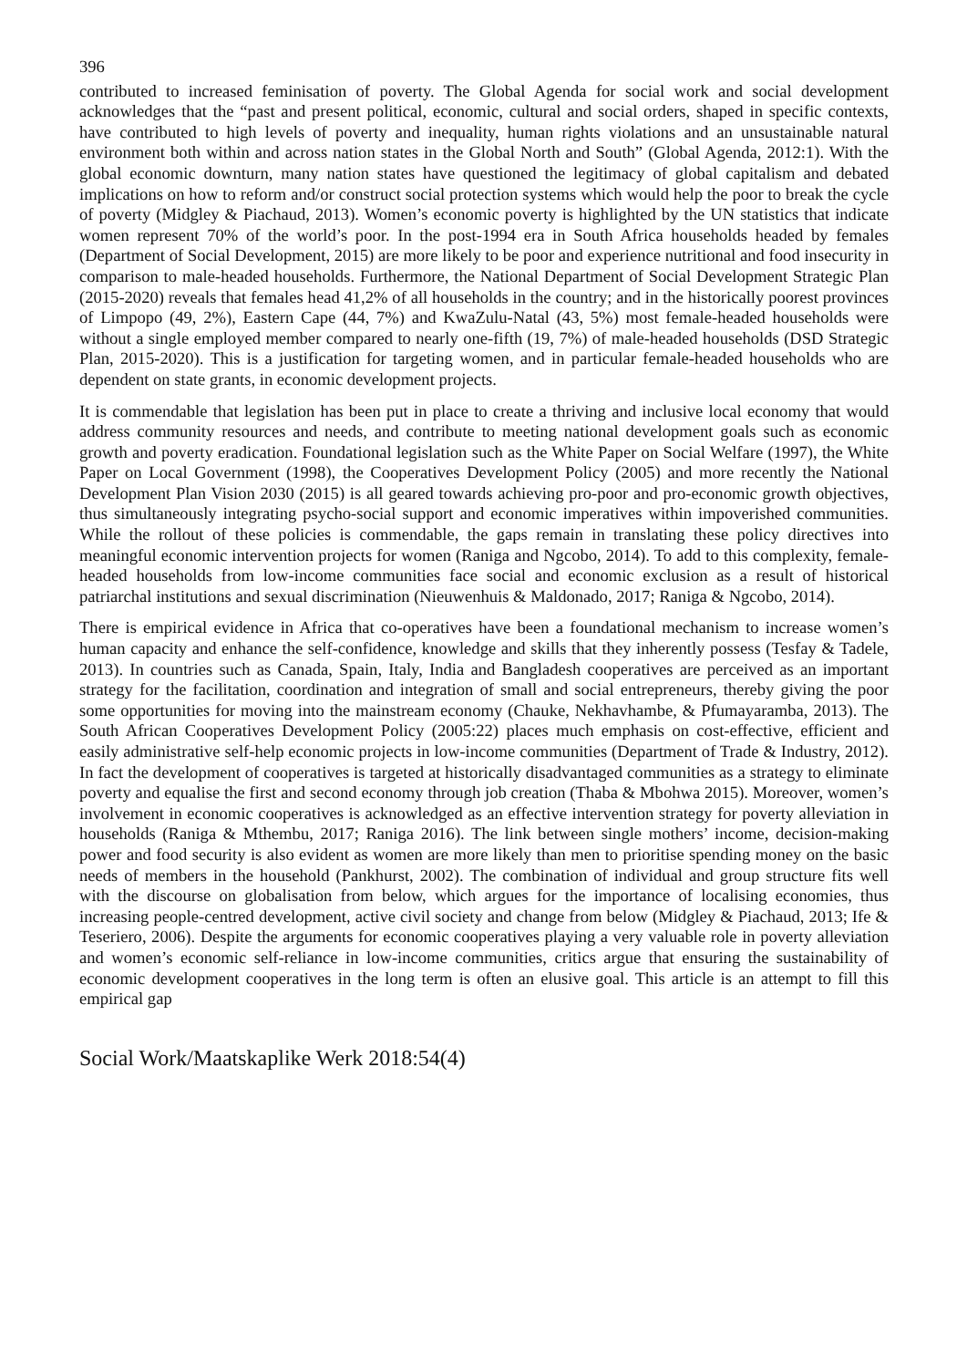396
contributed to increased feminisation of poverty. The Global Agenda for social work and social development acknowledges that the “past and present political, economic, cultural and social orders, shaped in specific contexts, have contributed to high levels of poverty and inequality, human rights violations and an unsustainable natural environment both within and across nation states in the Global North and South” (Global Agenda, 2012:1). With the global economic downturn, many nation states have questioned the legitimacy of global capitalism and debated implications on how to reform and/or construct social protection systems which would help the poor to break the cycle of poverty (Midgley & Piachaud, 2013). Women’s economic poverty is highlighted by the UN statistics that indicate women represent 70% of the world’s poor. In the post-1994 era in South Africa households headed by females (Department of Social Development, 2015) are more likely to be poor and experience nutritional and food insecurity in comparison to male-headed households. Furthermore, the National Department of Social Development Strategic Plan (2015-2020) reveals that females head 41,2% of all households in the country; and in the historically poorest provinces of Limpopo (49, 2%), Eastern Cape (44, 7%) and KwaZulu-Natal (43, 5%) most female-headed households were without a single employed member compared to nearly one-fifth (19, 7%) of male-headed households (DSD Strategic Plan, 2015-2020). This is a justification for targeting women, and in particular female-headed households who are dependent on state grants, in economic development projects.
It is commendable that legislation has been put in place to create a thriving and inclusive local economy that would address community resources and needs, and contribute to meeting national development goals such as economic growth and poverty eradication. Foundational legislation such as the White Paper on Social Welfare (1997), the White Paper on Local Government (1998), the Cooperatives Development Policy (2005) and more recently the National Development Plan Vision 2030 (2015) is all geared towards achieving pro-poor and pro-economic growth objectives, thus simultaneously integrating psycho-social support and economic imperatives within impoverished communities. While the rollout of these policies is commendable, the gaps remain in translating these policy directives into meaningful economic intervention projects for women (Raniga and Ngcobo, 2014). To add to this complexity, female-headed households from low-income communities face social and economic exclusion as a result of historical patriarchal institutions and sexual discrimination (Nieuwenhuis & Maldonado, 2017; Raniga & Ngcobo, 2014).
There is empirical evidence in Africa that co-operatives have been a foundational mechanism to increase women’s human capacity and enhance the self-confidence, knowledge and skills that they inherently possess (Tesfay & Tadele, 2013). In countries such as Canada, Spain, Italy, India and Bangladesh cooperatives are perceived as an important strategy for the facilitation, coordination and integration of small and social entrepreneurs, thereby giving the poor some opportunities for moving into the mainstream economy (Chauke, Nekhavhambe, & Pfumayaramba, 2013). The South African Cooperatives Development Policy (2005:22) places much emphasis on cost-effective, efficient and easily administrative self-help economic projects in low-income communities (Department of Trade & Industry, 2012). In fact the development of cooperatives is targeted at historically disadvantaged communities as a strategy to eliminate poverty and equalise the first and second economy through job creation (Thaba & Mbohwa 2015). Moreover, women’s involvement in economic cooperatives is acknowledged as an effective intervention strategy for poverty alleviation in households (Raniga & Mthembu, 2017; Raniga 2016). The link between single mothers’ income, decision-making power and food security is also evident as women are more likely than men to prioritise spending money on the basic needs of members in the household (Pankhurst, 2002). The combination of individual and group structure fits well with the discourse on globalisation from below, which argues for the importance of localising economies, thus increasing people-centred development, active civil society and change from below (Midgley & Piachaud, 2013; Ife & Teseriero, 2006). Despite the arguments for economic cooperatives playing a very valuable role in poverty alleviation and women’s economic self-reliance in low-income communities, critics argue that ensuring the sustainability of economic development cooperatives in the long term is often an elusive goal. This article is an attempt to fill this empirical gap
Social Work/Maatskaplike Werk 2018:54(4)